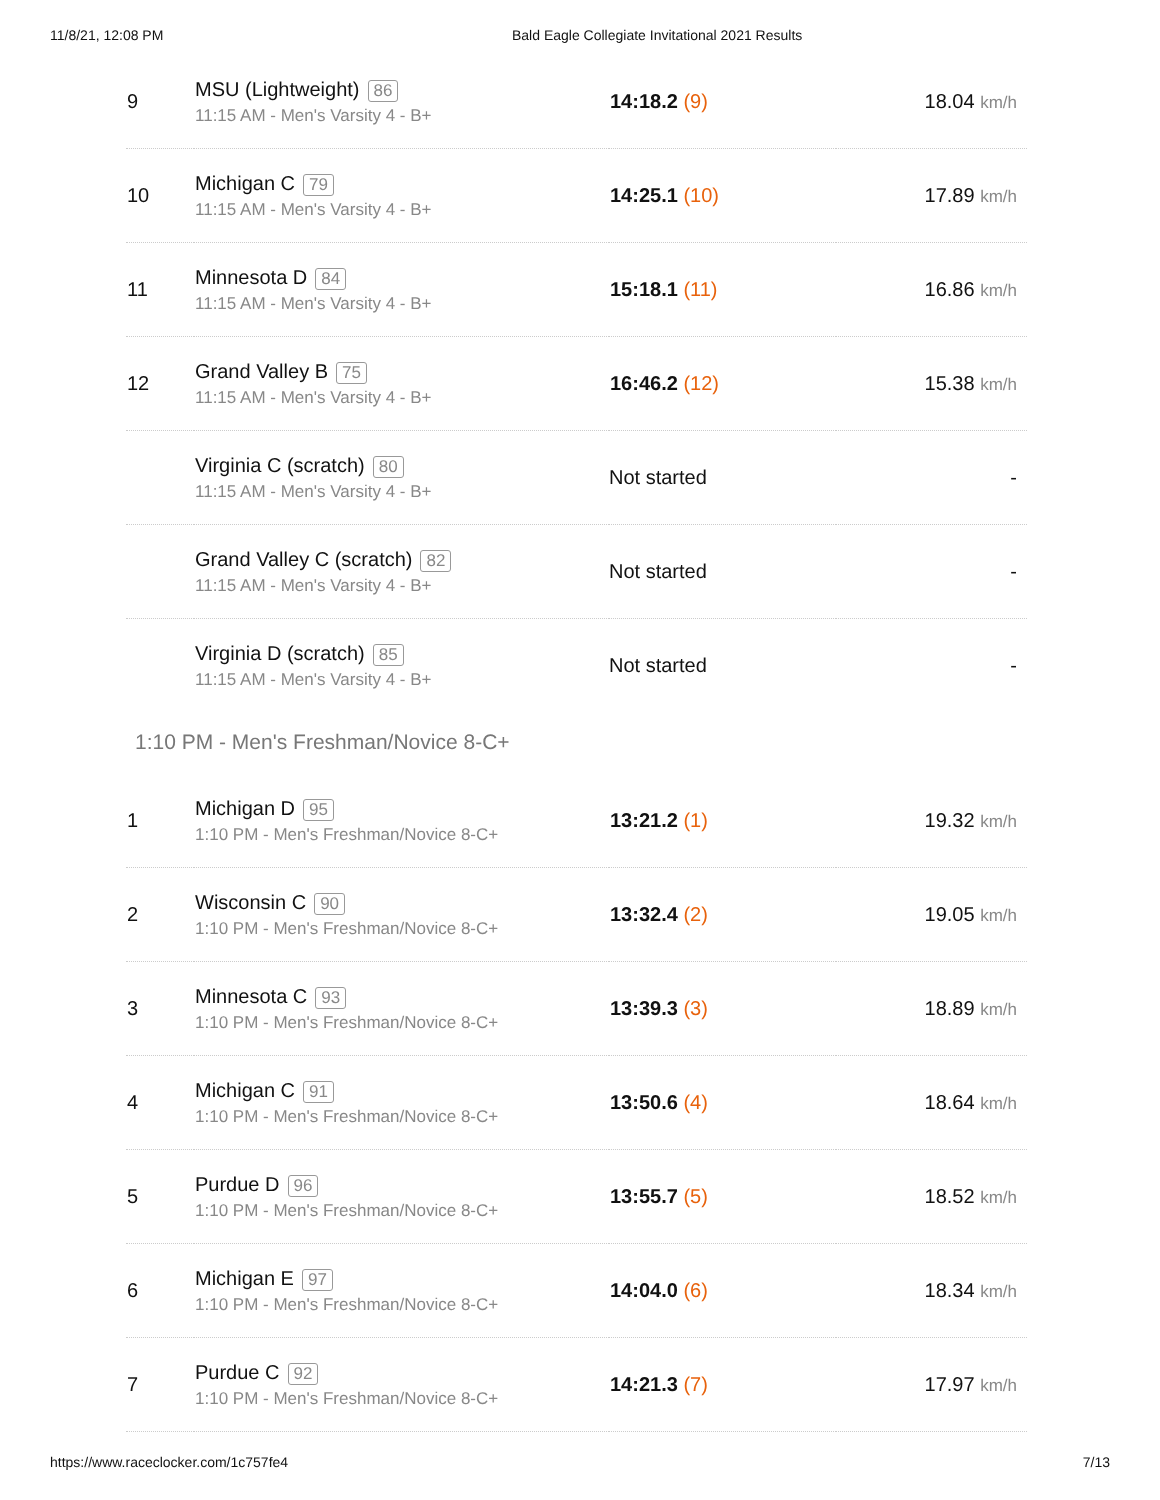11/8/21, 12:08 PM Bald Eagle Collegiate Invitational 2021 Results
| 9 | MSU (Lightweight) 86 11:15 AM - Men's Varsity 4 - B+ | 14:18.2 (9) | 18.04 km/h |
| 10 | Michigan C 79 11:15 AM - Men's Varsity 4 - B+ | 14:25.1 (10) | 17.89 km/h |
| 11 | Minnesota D 84 11:15 AM - Men's Varsity 4 - B+ | 15:18.1 (11) | 16.86 km/h |
| 12 | Grand Valley B 75 11:15 AM - Men's Varsity 4 - B+ | 16:46.2 (12) | 15.38 km/h |
| | Virginia C (scratch) 80 11:15 AM - Men's Varsity 4 - B+ | Not started | - |
| | Grand Valley C (scratch) 82 11:15 AM - Men's Varsity 4 - B+ | Not started | - |
| | Virginia D (scratch) 85 11:15 AM - Men's Varsity 4 - B+ | Not started | - |
1:10 PM - Men's Freshman/Novice 8-C+
| 1 | Michigan D 95 1:10 PM - Men's Freshman/Novice 8-C+ | 13:21.2 (1) | 19.32 km/h |
| 2 | Wisconsin C 90 1:10 PM - Men's Freshman/Novice 8-C+ | 13:32.4 (2) | 19.05 km/h |
| 3 | Minnesota C 93 1:10 PM - Men's Freshman/Novice 8-C+ | 13:39.3 (3) | 18.89 km/h |
| 4 | Michigan C 91 1:10 PM - Men's Freshman/Novice 8-C+ | 13:50.6 (4) | 18.64 km/h |
| 5 | Purdue D 96 1:10 PM - Men's Freshman/Novice 8-C+ | 13:55.7 (5) | 18.52 km/h |
| 6 | Michigan E 97 1:10 PM - Men's Freshman/Novice 8-C+ | 14:04.0 (6) | 18.34 km/h |
| 7 | Purdue C 92 1:10 PM - Men's Freshman/Novice 8-C+ | 14:21.3 (7) | 17.97 km/h |
https://www.raceclocker.com/1c757fe4 7/13